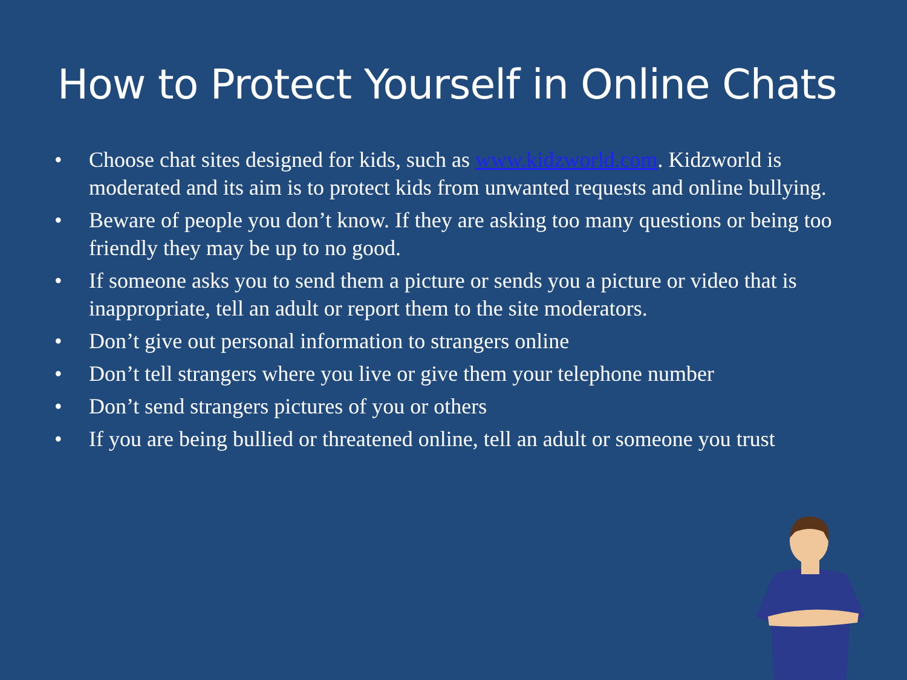How to Protect Yourself in Online Chats
• Choose chat sites designed for kids, such as www.kidzworld.com. Kidzworld is moderated and its aim is to protect kids from unwanted requests and online bullying.
• Beware of people you don’t know. If they are asking too many questions or being too friendly they may be up to no good.
• If someone asks you to send them a picture or sends you a picture or video that is inappropriate, tell an adult or report them to the site moderators.
• Don’t give out personal information to strangers online
• Don’t tell strangers where you live or give them your telephone number
• Don’t send strangers pictures of you or others
• If you are being bullied or threatened online, tell an adult or someone you trust